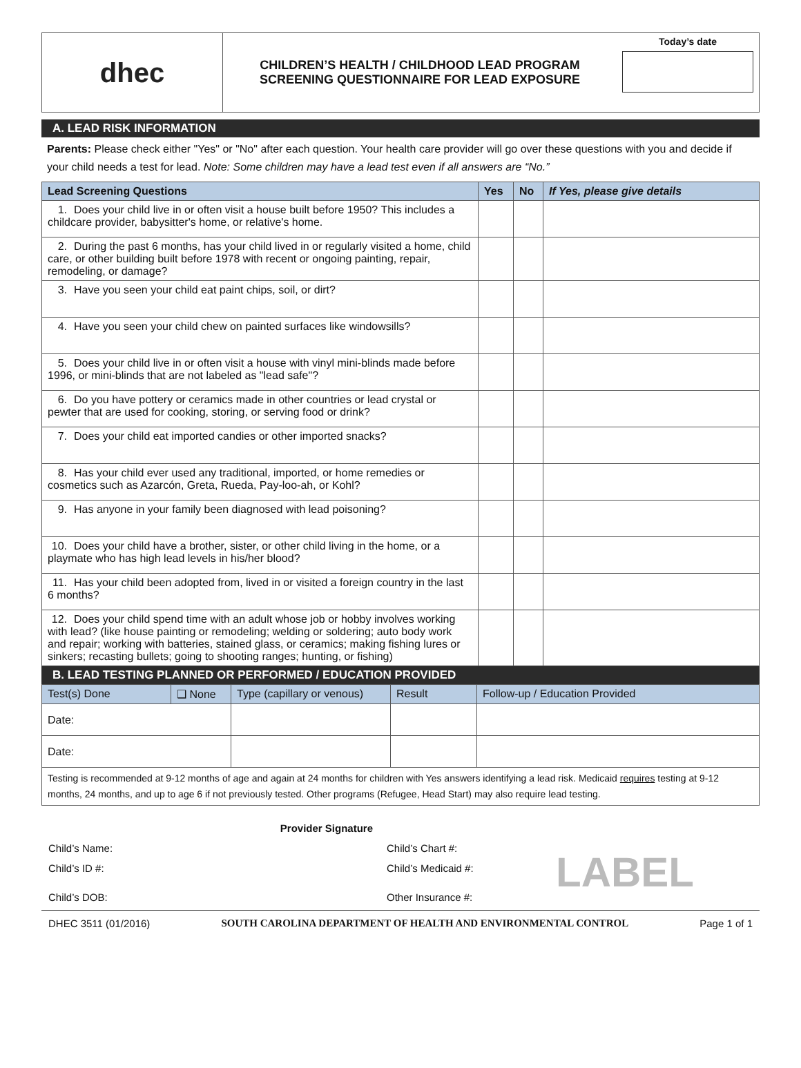| dhec | CHILDREN’S HEALTH / CHILDHOOD LEAD PROGRAM SCREENING QUESTIONNAIRE FOR LEAD EXPOSURE | Today’s date |
A. LEAD RISK INFORMATION
Parents: Please check either "Yes" or "No" after each question. Your health care provider will go over these questions with you and decide if your child needs a test for lead. Note: Some children may have a lead test even if all answers are “No.”
| Lead Screening Questions | Yes | No | If Yes, please give details |
| --- | --- | --- | --- |
| 1. Does your child live in or often visit a house built before 1950? This includes a childcare provider, babysitter's home, or relative's home. | | | |
| 2. During the past 6 months, has your child lived in or regularly visited a home, child care, or other building built before 1978 with recent or ongoing painting, repair, remodeling, or damage? | | | |
| 3. Have you seen your child eat paint chips, soil, or dirt? | | | |
| 4. Have you seen your child chew on painted surfaces like windowsills? | | | |
| 5. Does your child live in or often visit a house with vinyl mini-blinds made before 1996, or mini-blinds that are not labeled as "lead safe"? | | | |
| 6. Do you have pottery or ceramics made in other countries or lead crystal or pewter that are used for cooking, storing, or serving food or drink? | | | |
| 7. Does your child eat imported candies or other imported snacks? | | | |
| 8. Has your child ever used any traditional, imported, or home remedies or cosmetics such as Azarcón, Greta, Rueda, Pay-loo-ah, or Kohl? | | | |
| 9. Has anyone in your family been diagnosed with lead poisoning? | | | |
| 10. Does your child have a brother, sister, or other child living in the home, or a playmate who has high lead levels in his/her blood? | | | |
| 11. Has your child been adopted from, lived in or visited a foreign country in the last 6 months? | | | |
| 12. Does your child spend time with an adult whose job or hobby involves working with lead? (like house painting or remodeling; welding or soldering; auto body work and repair; working with batteries, stained glass, or ceramics; making fishing lures or sinkers; recasting bullets; going to shooting ranges; hunting, or fishing) | | | |
B. LEAD TESTING PLANNED OR PERFORMED / EDUCATION PROVIDED
| Test(s) Done | ❑ None | Type (capillary or venous) | Result | Follow-up / Education Provided |
| --- | --- | --- | --- | --- |
| Date: | | | | |
| Date: | | | | |
| Testing is recommended at 9-12 months of age and again at 24 months for children with Yes answers identifying a lead risk. Medicaid requires testing at 9-12 months, 24 months, and up to age 6 if not previously tested. Other programs (Refugee, Head Start) may also require lead testing. | | | | |
| | Provider Signature | | |
| Child’s Name: | | Child’s Chart #: | |
| Child’s ID #: | | Child’s Medicaid #: | LABEL |
| Child’s DOB: | | Other Insurance #: | |
DHEC 3511 (01/2016) SOUTH CAROLINA DEPARTMENT OF HEALTH AND ENVIRONMENTAL CONTROL Page 1 of 1